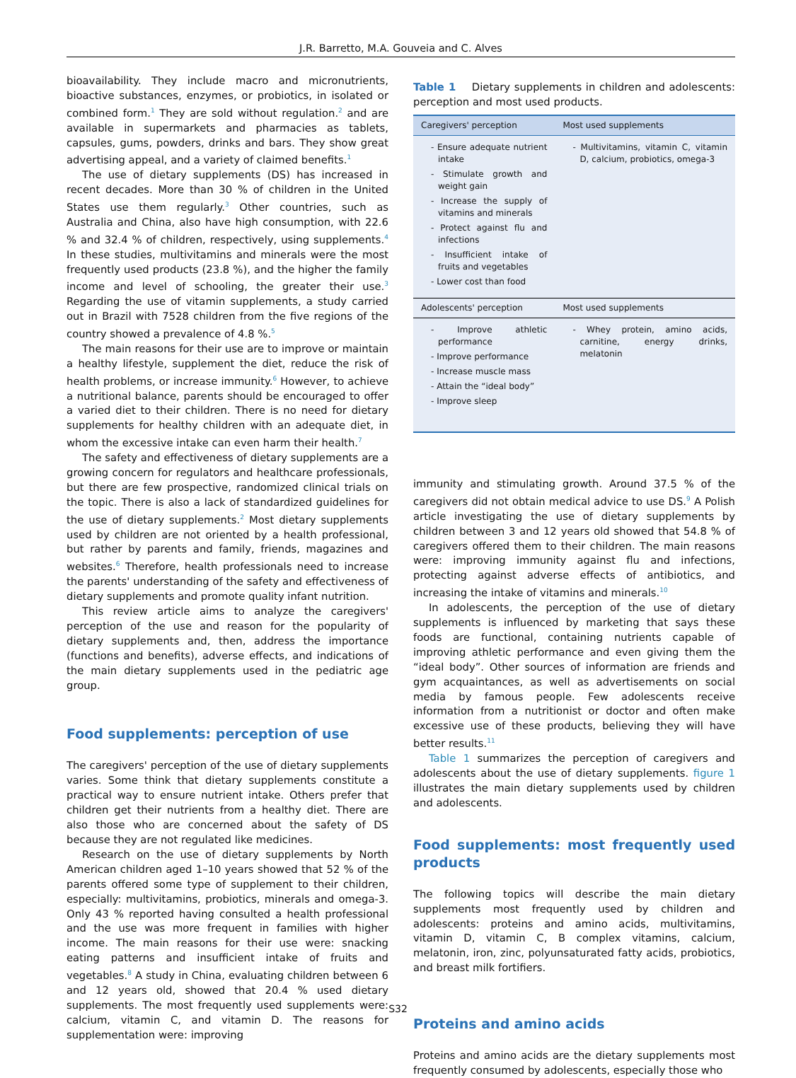J.R. Barretto, M.A. Gouveia and C. Alves
bioavailability. They include macro and micronutrients, bioactive substances, enzymes, or probiotics, in isolated or combined form.<sup>1</sup> They are sold without regulation.<sup>2</sup> and are available in supermarkets and pharmacies as tablets, capsules, gums, powders, drinks and bars. They show great advertising appeal, and a variety of claimed benefits.<sup>1</sup>
The use of dietary supplements (DS) has increased in recent decades. More than 30 % of children in the United States use them regularly.<sup>3</sup> Other countries, such as Australia and China, also have high consumption, with 22.6 % and 32.4 % of children, respectively, using supplements.<sup>4</sup> In these studies, multivitamins and minerals were the most frequently used products (23.8 %), and the higher the family income and level of schooling, the greater their use.<sup>3</sup> Regarding the use of vitamin supplements, a study carried out in Brazil with 7528 children from the five regions of the country showed a prevalence of 4.8 %.<sup>5</sup>
The main reasons for their use are to improve or maintain a healthy lifestyle, supplement the diet, reduce the risk of health problems, or increase immunity.<sup>6</sup> However, to achieve a nutritional balance, parents should be encouraged to offer a varied diet to their children. There is no need for dietary supplements for healthy children with an adequate diet, in whom the excessive intake can even harm their health.<sup>7</sup>
The safety and effectiveness of dietary supplements are a growing concern for regulators and healthcare professionals, but there are few prospective, randomized clinical trials on the topic. There is also a lack of standardized guidelines for the use of dietary supplements.<sup>2</sup> Most dietary supplements used by children are not oriented by a health professional, but rather by parents and family, friends, magazines and websites.<sup>6</sup> Therefore, health professionals need to increase the parents' understanding of the safety and effectiveness of dietary supplements and promote quality infant nutrition.
This review article aims to analyze the caregivers' perception of the use and reason for the popularity of dietary supplements and, then, address the importance (functions and benefits), adverse effects, and indications of the main dietary supplements used in the pediatric age group.
Food supplements: perception of use
The caregivers' perception of the use of dietary supplements varies. Some think that dietary supplements constitute a practical way to ensure nutrient intake. Others prefer that children get their nutrients from a healthy diet. There are also those who are concerned about the safety of DS because they are not regulated like medicines.
Research on the use of dietary supplements by North American children aged 1–10 years showed that 52 % of the parents offered some type of supplement to their children, especially: multivitamins, probiotics, minerals and omega-3. Only 43 % reported having consulted a health professional and the use was more frequent in families with higher income. The main reasons for their use were: snacking eating patterns and insufficient intake of fruits and vegetables.<sup>8</sup> A study in China, evaluating children between 6 and 12 years old, showed that 20.4 % used dietary supplements. The most frequently used supplements were: calcium, vitamin C, and vitamin D. The reasons for supplementation were: improving
Table 1 Dietary supplements in children and adolescents: perception and most used products.
| Caregivers' perception | Most used supplements |
| --- | --- |
| - Ensure adequate nutrient intake - Stimulate growth and weight gain - Increase the supply of vitamins and minerals - Protect against flu and infections - Insufficient intake of fruits and vegetables - Lower cost than food | - Multivitamins, vitamin C, vitamin D, calcium, probiotics, omega-3 |
| Adolescents' perception | Most used supplements |
| - Improve athletic performance - Improve performance - Increase muscle mass - Attain the “ideal body” - Improve sleep | - Whey protein, amino acids, carnitine, energy drinks, melatonin |
immunity and stimulating growth. Around 37.5 % of the caregivers did not obtain medical advice to use DS.<sup>9</sup> A Polish article investigating the use of dietary supplements by children between 3 and 12 years old showed that 54.8 % of caregivers offered them to their children. The main reasons were: improving immunity against flu and infections, protecting against adverse effects of antibiotics, and increasing the intake of vitamins and minerals.<sup>10</sup>
In adolescents, the perception of the use of dietary supplements is influenced by marketing that says these foods are functional, containing nutrients capable of improving athletic performance and even giving them the “ideal body”. Other sources of information are friends and gym acquaintances, as well as advertisements on social media by famous people. Few adolescents receive information from a nutritionist or doctor and often make excessive use of these products, believing they will have better results.<sup>11</sup>
Table 1 summarizes the perception of caregivers and adolescents about the use of dietary supplements. figure 1 illustrates the main dietary supplements used by children and adolescents.
Food supplements: most frequently used products
The following topics will describe the main dietary supplements most frequently used by children and adolescents: proteins and amino acids, multivitamins, vitamin D, vitamin C, B complex vitamins, calcium, melatonin, iron, zinc, polyunsaturated fatty acids, probiotics, and breast milk fortifiers.
Proteins and amino acids
Proteins and amino acids are the dietary supplements most frequently consumed by adolescents, especially those who
S32